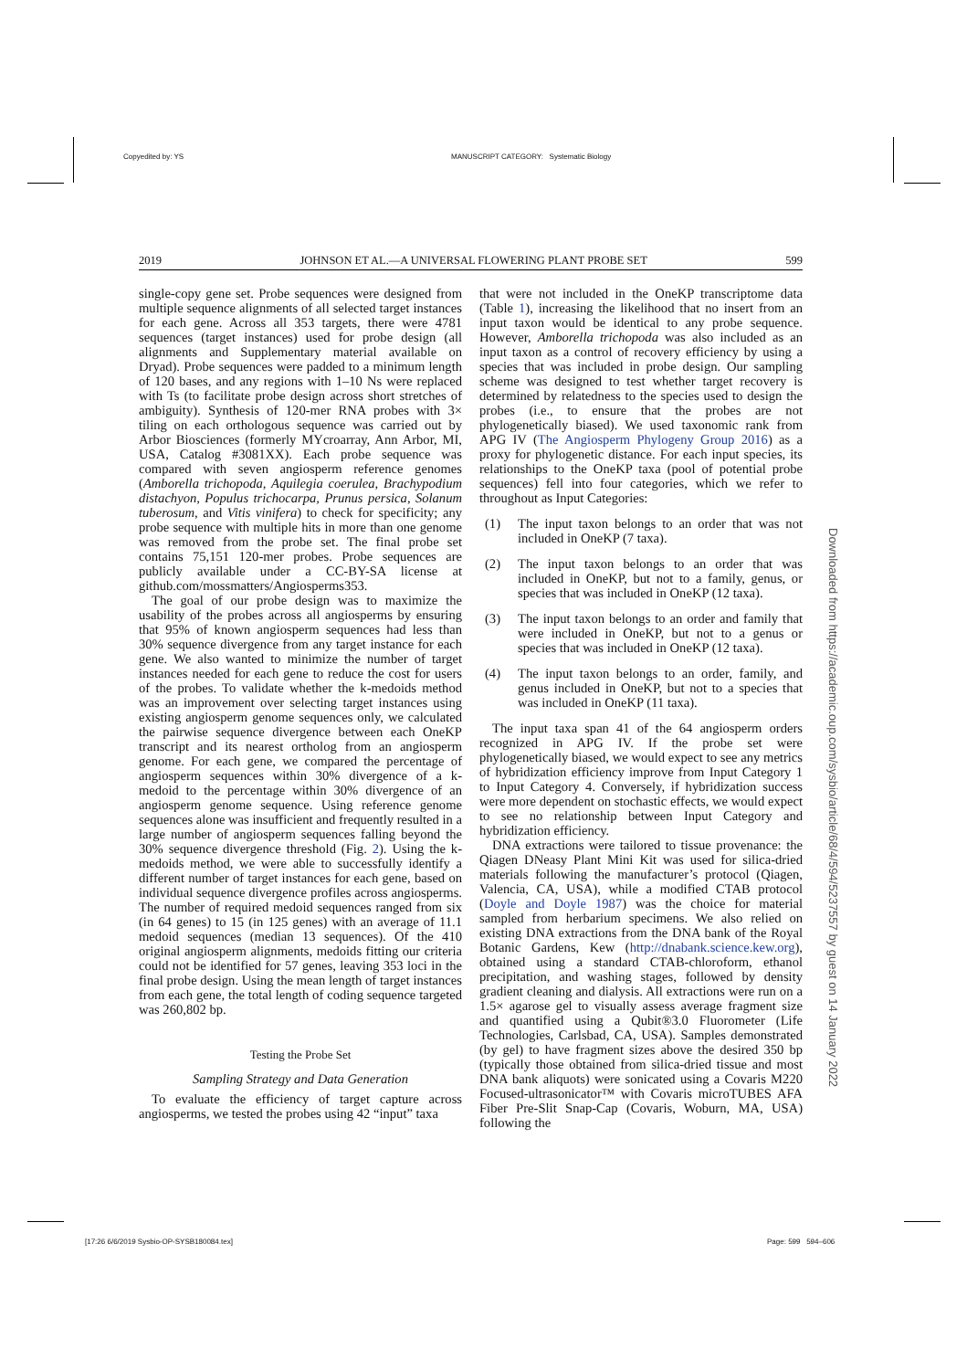Copyedited by: YS
MANUSCRIPT CATEGORY: Systematic Biology
[17:26 6/6/2019 Sysbio-OP-SYSB180084.tex]
Page: 599 594–606
2019 JOHNSON ET AL.—A UNIVERSAL FLOWERING PLANT PROBE SET 599
single-copy gene set. Probe sequences were designed from multiple sequence alignments of all selected target instances for each gene. Across all 353 targets, there were 4781 sequences (target instances) used for probe design (all alignments and Supplementary material available on Dryad). Probe sequences were padded to a minimum length of 120 bases, and any regions with 1–10 Ns were replaced with Ts (to facilitate probe design across short stretches of ambiguity). Synthesis of 120-mer RNA probes with 3× tiling on each orthologous sequence was carried out by Arbor Biosciences (formerly MYcroarray, Ann Arbor, MI, USA, Catalog #3081XX). Each probe sequence was compared with seven angiosperm reference genomes (Amborella trichopoda, Aquilegia coerulea, Brachypodium distachyon, Populus trichocarpa, Prunus persica, Solanum tuberosum, and Vitis vinifera) to check for specificity; any probe sequence with multiple hits in more than one genome was removed from the probe set. The final probe set contains 75,151 120-mer probes. Probe sequences are publicly available under a CC-BY-SA license at github.com/mossmatters/Angiosperms353.
The goal of our probe design was to maximize the usability of the probes across all angiosperms by ensuring that 95% of known angiosperm sequences had less than 30% sequence divergence from any target instance for each gene. We also wanted to minimize the number of target instances needed for each gene to reduce the cost for users of the probes. To validate whether the k-medoids method was an improvement over selecting target instances using existing angiosperm genome sequences only, we calculated the pairwise sequence divergence between each OneKP transcript and its nearest ortholog from an angiosperm genome. For each gene, we compared the percentage of angiosperm sequences within 30% divergence of a k-medoid to the percentage within 30% divergence of an angiosperm genome sequence. Using reference genome sequences alone was insufficient and frequently resulted in a large number of angiosperm sequences falling beyond the 30% sequence divergence threshold (Fig. 2). Using the k-medoids method, we were able to successfully identify a different number of target instances for each gene, based on individual sequence divergence profiles across angiosperms. The number of required medoid sequences ranged from six (in 64 genes) to 15 (in 125 genes) with an average of 11.1 medoid sequences (median 13 sequences). Of the 410 original angiosperm alignments, medoids fitting our criteria could not be identified for 57 genes, leaving 353 loci in the final probe design. Using the mean length of target instances from each gene, the total length of coding sequence targeted was 260,802 bp.
Testing the Probe Set
Sampling Strategy and Data Generation
To evaluate the efficiency of target capture across angiosperms, we tested the probes using 42 “input” taxa
that were not included in the OneKP transcriptome data (Table 1), increasing the likelihood that no insert from an input taxon would be identical to any probe sequence. However, Amborella trichopoda was also included as an input taxon as a control of recovery efficiency by using a species that was included in probe design. Our sampling scheme was designed to test whether target recovery is determined by relatedness to the species used to design the probes (i.e., to ensure that the probes are not phylogenetically biased). We used taxonomic rank from APG IV (The Angiosperm Phylogeny Group 2016) as a proxy for phylogenetic distance. For each input species, its relationships to the OneKP taxa (pool of potential probe sequences) fell into four categories, which we refer to throughout as Input Categories:
(1) The input taxon belongs to an order that was not included in OneKP (7 taxa).
(2) The input taxon belongs to an order that was included in OneKP, but not to a family, genus, or species that was included in OneKP (12 taxa).
(3) The input taxon belongs to an order and family that were included in OneKP, but not to a genus or species that was included in OneKP (12 taxa).
(4) The input taxon belongs to an order, family, and genus included in OneKP, but not to a species that was included in OneKP (11 taxa).
The input taxa span 41 of the 64 angiosperm orders recognized in APG IV. If the probe set were phylogenetically biased, we would expect to see any metrics of hybridization efficiency improve from Input Category 1 to Input Category 4. Conversely, if hybridization success were more dependent on stochastic effects, we would expect to see no relationship between Input Category and hybridization efficiency.
DNA extractions were tailored to tissue provenance: the Qiagen DNeasy Plant Mini Kit was used for silica-dried materials following the manufacturer’s protocol (Qiagen, Valencia, CA, USA), while a modified CTAB protocol (Doyle and Doyle 1987) was the choice for material sampled from herbarium specimens. We also relied on existing DNA extractions from the DNA bank of the Royal Botanic Gardens, Kew (http://dnabank.science.kew.org), obtained using a standard CTAB-chloroform, ethanol precipitation, and washing stages, followed by density gradient cleaning and dialysis. All extractions were run on a 1.5× agarose gel to visually assess average fragment size and quantified using a Qubit®3.0 Fluorometer (Life Technologies, Carlsbad, CA, USA). Samples demonstrated (by gel) to have fragment sizes above the desired 350 bp (typically those obtained from silica-dried tissue and most DNA bank aliquots) were sonicated using a Covaris M220 Focused-ultrasonicator™ with Covaris microTUBES AFA Fiber Pre-Slit Snap-Cap (Covaris, Woburn, MA, USA) following the
Downloaded from https://academic.oup.com/sysbio/article/68/4/594/5237557 by guest on 14 January 2022